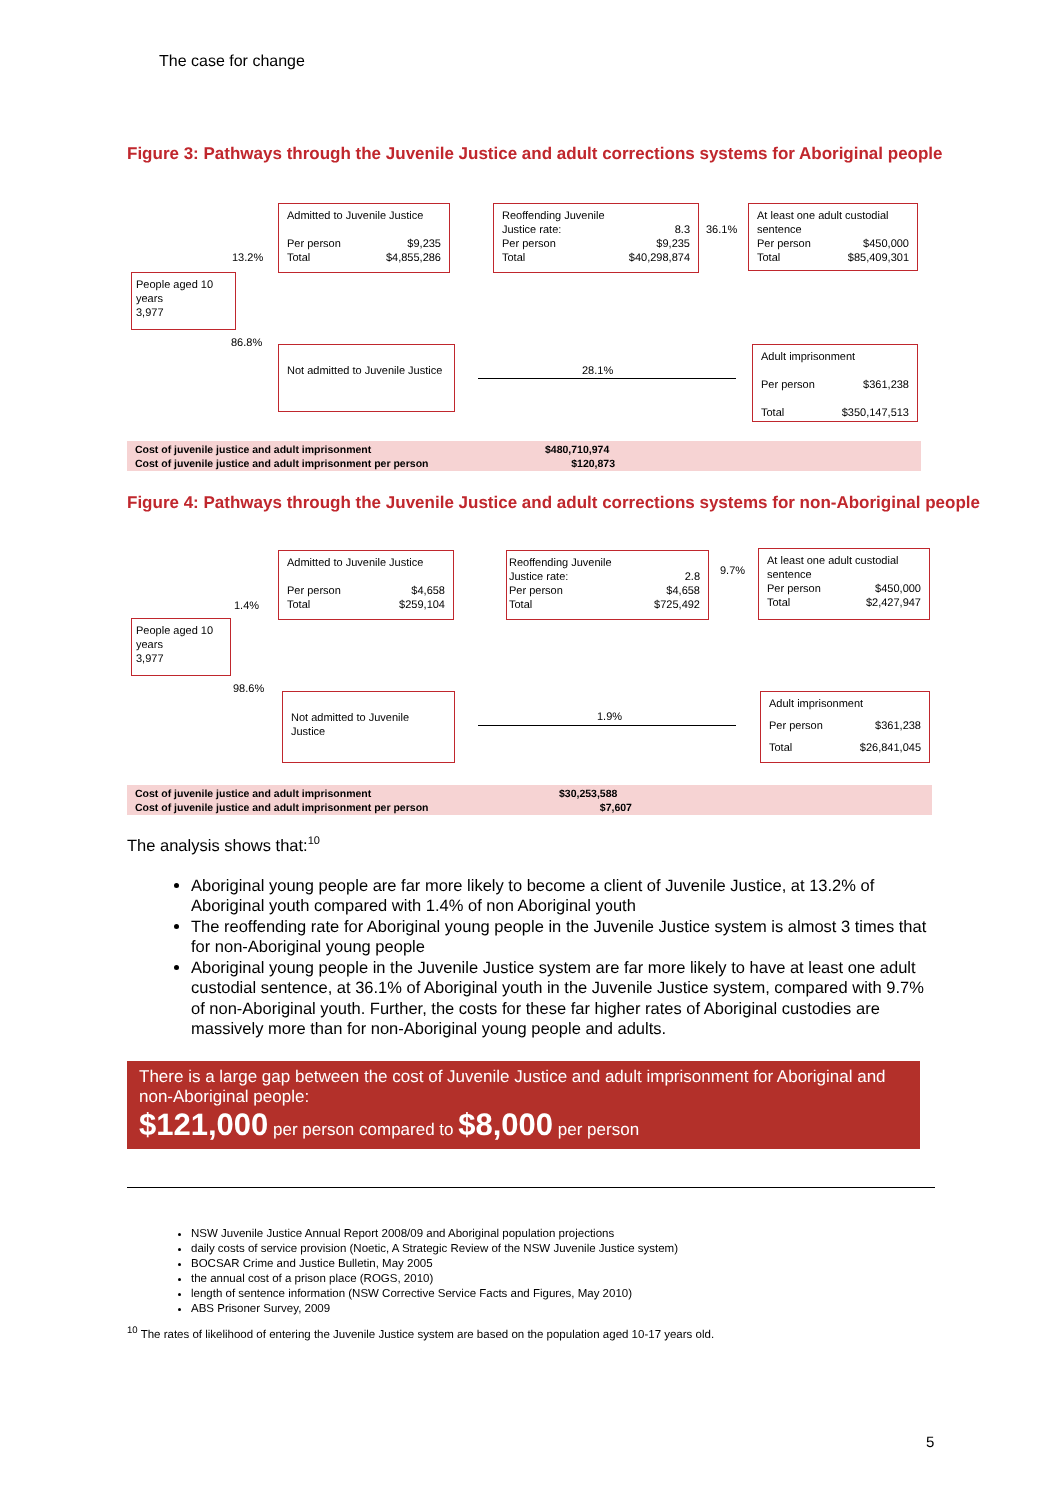The case for change
Figure 3: Pathways through the Juvenile Justice and adult corrections systems for Aboriginal people
People aged 10 years
3,977
13.2%
86.8%
Admitted to Juvenile Justice
Per person $9,235
Total $4,855,286
Reoffending Juvenile
Justice rate: 8.3
Per person $9,235
Total $40,298,874
36.1%
At least one adult custodial sentence
Per person $450,000
Total $85,409,301
Not admitted to Juvenile Justice
28.1%
Adult imprisonment
Per person $361,238
Total $350,147,513
Cost of juvenile justice and adult imprisonment $480,710,974
Cost of juvenile justice and adult imprisonment per person $120,873
Figure 4: Pathways through the Juvenile Justice and adult corrections systems for non-Aboriginal people
People aged 10 years
3,977
1.4%
98.6%
Admitted to Juvenile Justice
Per person $4,658
Total $259,104
Reoffending Juvenile
Justice rate: 2.8
Per person $4,658
Total $725,492
9.7%
At least one adult custodial sentence
Per person $450,000
Total $2,427,947
Not admitted to Juvenile Justice
1.9%
Adult imprisonment
Per person $361,238
Total $26,841,045
Cost of juvenile justice and adult imprisonment $30,253,588
Cost of juvenile justice and adult imprisonment per person $7,607
The analysis shows that:<sup>10</sup>
Aboriginal young people are far more likely to become a client of Juvenile Justice, at 13.2% of Aboriginal youth compared with 1.4% of non Aboriginal youth
The reoffending rate for Aboriginal young people in the Juvenile Justice system is almost 3 times that for non-Aboriginal young people
Aboriginal young people in the Juvenile Justice system are far more likely to have at least one adult custodial sentence, at 36.1% of Aboriginal youth in the Juvenile Justice system, compared with 9.7% of non-Aboriginal youth. Further, the costs for these far higher rates of Aboriginal custodies are massively more than for non-Aboriginal young people and adults.
There is a large gap between the cost of Juvenile Justice and adult imprisonment for Aboriginal and non-Aboriginal people:
$121,000 per person compared to $8,000 per person
NSW Juvenile Justice Annual Report 2008/09 and Aboriginal population projections
daily costs of service provision (Noetic, A Strategic Review of the NSW Juvenile Justice system)
BOCSAR Crime and Justice Bulletin, May 2005
the annual cost of a prison place (ROGS, 2010)
length of sentence information (NSW Corrective Service Facts and Figures, May 2010)
ABS Prisoner Survey, 2009
<sup>10</sup> The rates of likelihood of entering the Juvenile Justice system are based on the population aged 10-17 years old.
5